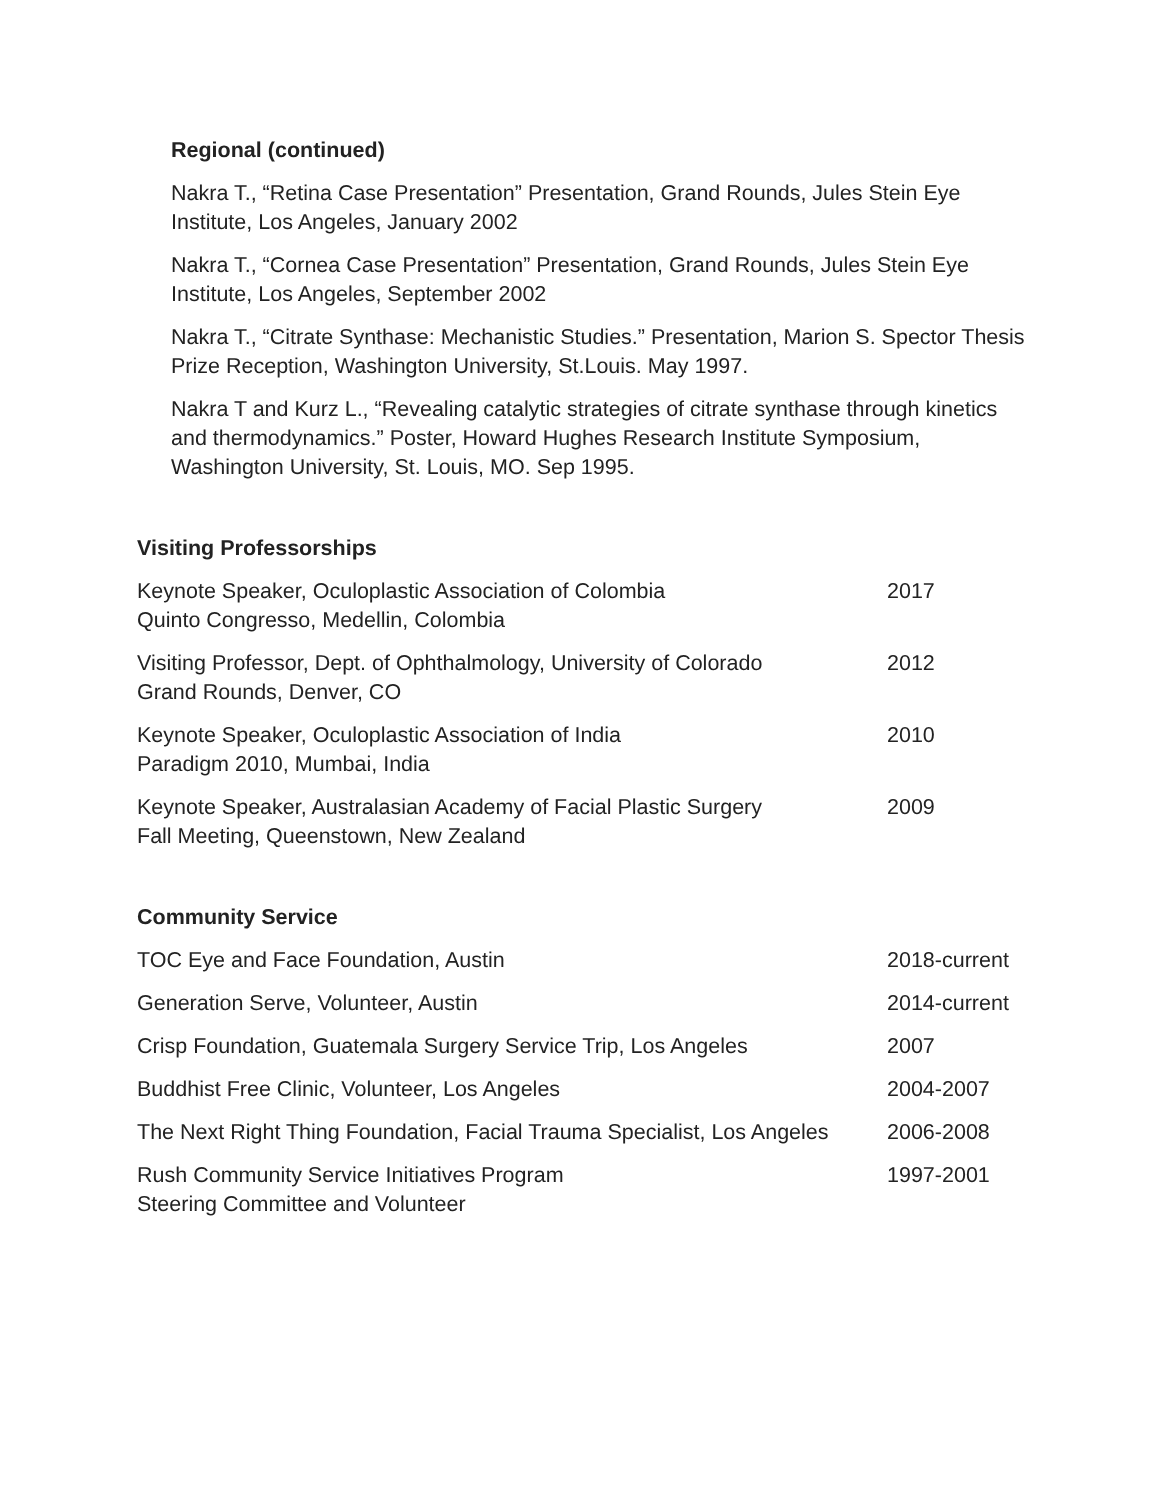Regional (continued)
Nakra T., “Retina Case Presentation” Presentation, Grand Rounds, Jules Stein Eye Institute, Los Angeles, January 2002
Nakra T., “Cornea Case Presentation” Presentation, Grand Rounds, Jules Stein Eye Institute, Los Angeles, September 2002
Nakra T., “Citrate Synthase: Mechanistic Studies.” Presentation, Marion S. Spector Thesis Prize Reception, Washington University, St.Louis. May 1997.
Nakra T and Kurz L., “Revealing catalytic strategies of citrate synthase through kinetics and thermodynamics.” Poster, Howard Hughes Research Institute Symposium, Washington University, St. Louis, MO. Sep 1995.
Visiting Professorships
Keynote Speaker, Oculoplastic Association of Colombia
Quinto Congresso, Medellin, Colombia
2017
Visiting Professor, Dept. of Ophthalmology, University of Colorado
Grand Rounds, Denver, CO
2012
Keynote Speaker, Oculoplastic Association of India
Paradigm 2010, Mumbai, India
2010
Keynote Speaker, Australasian Academy of Facial Plastic Surgery
Fall Meeting, Queenstown, New Zealand
2009
Community Service
TOC Eye and Face Foundation, Austin 2018-current
Generation Serve, Volunteer, Austin 2014-current
Crisp Foundation, Guatemala Surgery Service Trip, Los Angeles
2007
Buddhist Free Clinic, Volunteer, Los Angeles 2004-2007
The Next Right Thing Foundation, Facial Trauma Specialist, Los Angeles
2006-2008
Rush Community Service Initiatives Program
Steering Committee and Volunteer
1997-2001